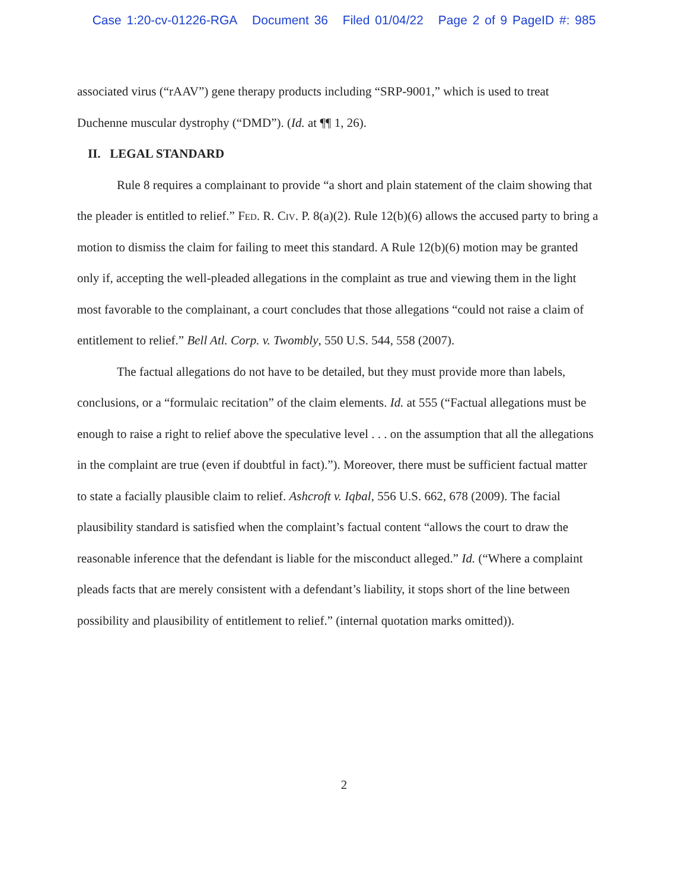Case 1:20-cv-01226-RGA Document 36 Filed 01/04/22 Page 2 of 9 PageID #: 985
associated virus (“rAAV”) gene therapy products including “SRP-9001,” which is used to treat Duchenne muscular dystrophy (“DMD”). (Id. at ¶¶ 1, 26).
II. LEGAL STANDARD
Rule 8 requires a complainant to provide “a short and plain statement of the claim showing that the pleader is entitled to relief.” Fed. R. Civ. P. 8(a)(2). Rule 12(b)(6) allows the accused party to bring a motion to dismiss the claim for failing to meet this standard. A Rule 12(b)(6) motion may be granted only if, accepting the well-pleaded allegations in the complaint as true and viewing them in the light most favorable to the complainant, a court concludes that those allegations “could not raise a claim of entitlement to relief.” Bell Atl. Corp. v. Twombly, 550 U.S. 544, 558 (2007).
The factual allegations do not have to be detailed, but they must provide more than labels, conclusions, or a “formulaic recitation” of the claim elements. Id. at 555 (“Factual allegations must be enough to raise a right to relief above the speculative level . . . on the assumption that all the allegations in the complaint are true (even if doubtful in fact).”). Moreover, there must be sufficient factual matter to state a facially plausible claim to relief. Ashcroft v. Iqbal, 556 U.S. 662, 678 (2009). The facial plausibility standard is satisfied when the complaint’s factual content “allows the court to draw the reasonable inference that the defendant is liable for the misconduct alleged.” Id. (“Where a complaint pleads facts that are merely consistent with a defendant’s liability, it stops short of the line between possibility and plausibility of entitlement to relief.” (internal quotation marks omitted)).
2